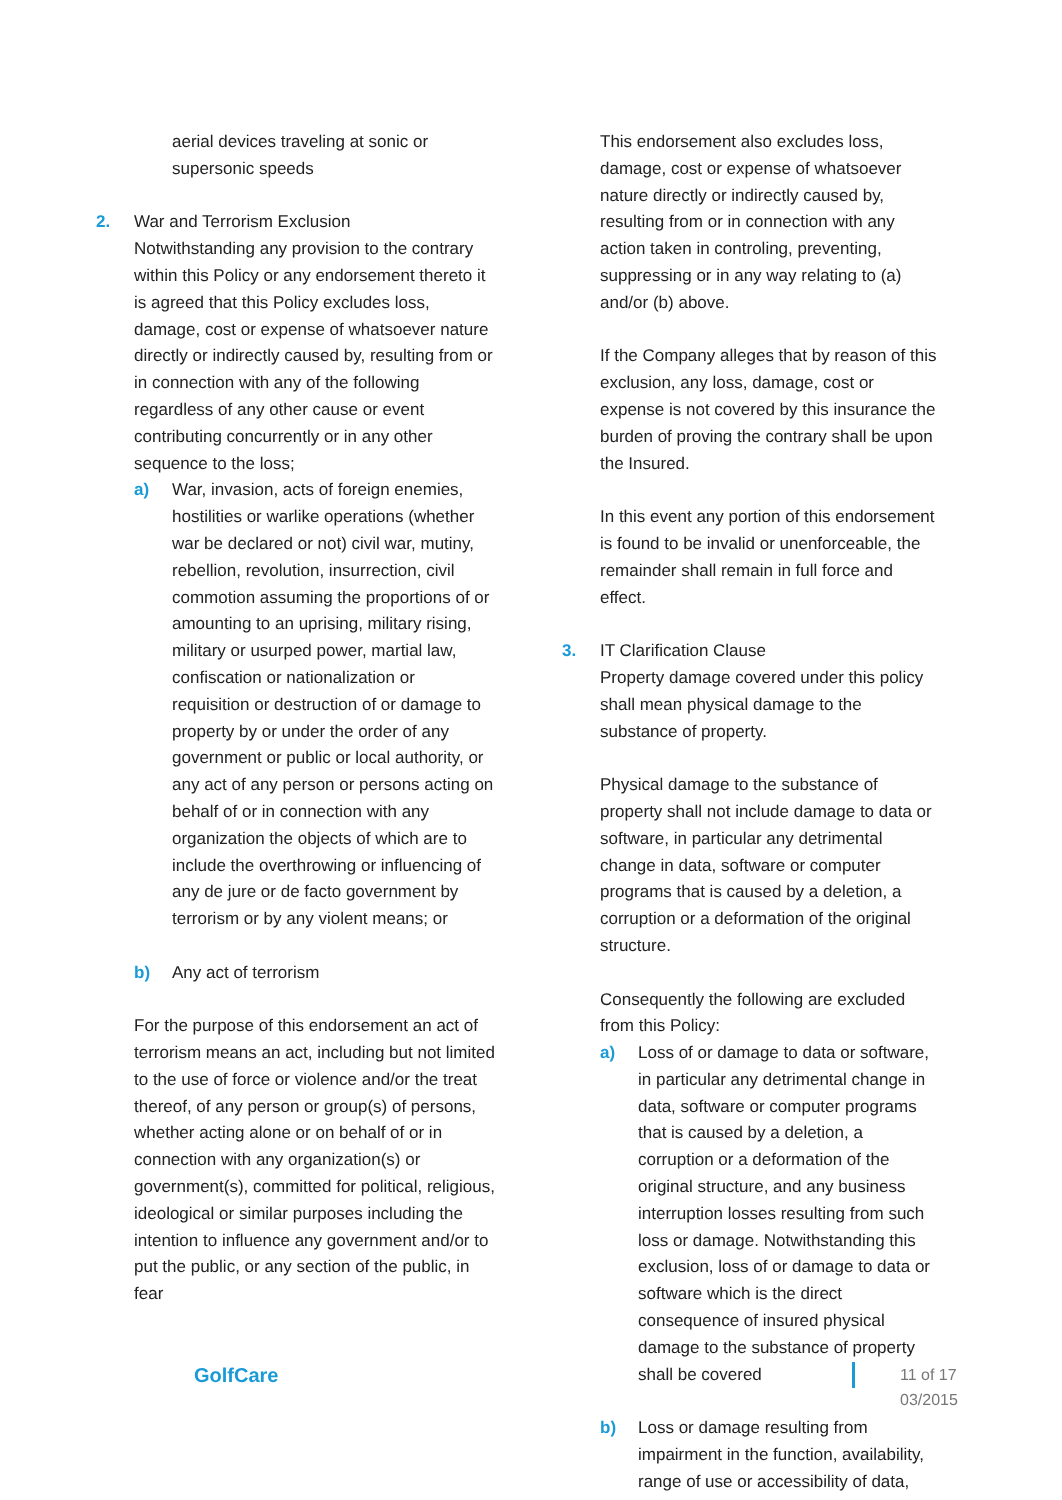aerial devices traveling at sonic or supersonic speeds
2. War and Terrorism Exclusion
Notwithstanding any provision to the contrary within this Policy or any endorsement thereto it is agreed that this Policy excludes loss, damage, cost or expense of whatsoever nature directly or indirectly caused by, resulting from or in connection with any of the following regardless of any other cause or event contributing concurrently or in any other sequence to the loss;
a) War, invasion, acts of foreign enemies, hostilities or warlike operations (whether war be declared or not) civil war, mutiny, rebellion, revolution, insurrection, civil commotion assuming the proportions of or amounting to an uprising, military rising, military or usurped power, martial law, confiscation or nationalization or requisition or destruction of or damage to property by or under the order of any government or public or local authority, or any act of any person or persons acting on behalf of or in connection with any organization the objects of which are to include the overthrowing or influencing of any de jure or de facto government by terrorism or by any violent means; or
b) Any act of terrorism
For the purpose of this endorsement an act of terrorism means an act, including but not limited to the use of force or violence and/or the treat thereof, of any person or group(s) of persons, whether acting alone or on behalf of or in connection with any organization(s) or government(s), committed for political, religious, ideological or similar purposes including the intention to influence any government and/or to put the public, or any section of the public, in fear
This endorsement also excludes loss, damage, cost or expense of whatsoever nature directly or indirectly caused by, resulting from or in connection with any action taken in controling, preventing, suppressing or in any way relating to (a) and/or (b) above.
If the Company alleges that by reason of this exclusion, any loss, damage, cost or expense is not covered by this insurance the burden of proving the contrary shall be upon the Insured.
In this event any portion of this endorsement is found to be invalid or unenforceable, the remainder shall remain in full force and effect.
3. IT Clarification Clause
Property damage covered under this policy shall mean physical damage to the substance of property.
Physical damage to the substance of property shall not include damage to data or software, in particular any detrimental change in data, software or computer programs that is caused by a deletion, a corruption or a deformation of the original structure.
Consequently the following are excluded from this Policy:
a) Loss of or damage to data or software, in particular any detrimental change in data, software or computer programs that is caused by a deletion, a corruption or a deformation of the original structure, and any business interruption losses resulting from such loss or damage. Notwithstanding this exclusion, loss of or damage to data or software which is the direct consequence of insured physical damage to the substance of property shall be covered
b) Loss or damage resulting from impairment in the function, availability, range of use or accessibility of data,
GolfCare
11 of 17
03/2015